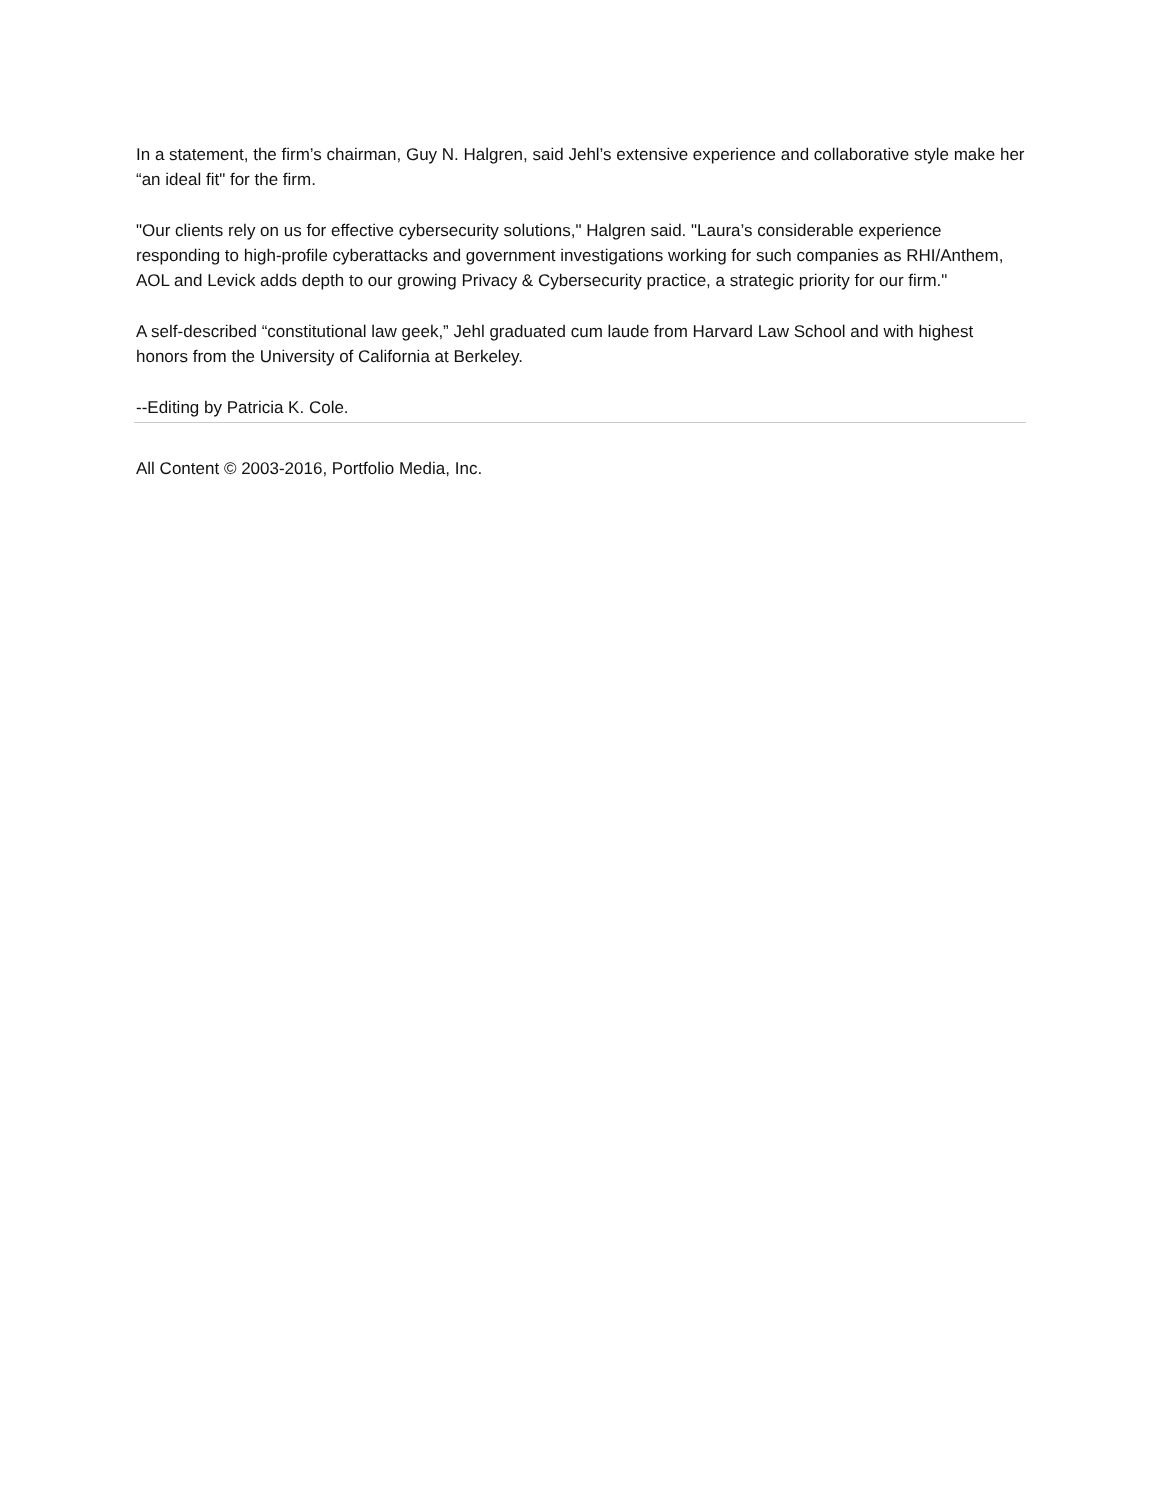In a statement, the firm’s chairman, Guy N. Halgren, said Jehl’s extensive experience and collaborative style make her “an ideal fit" for the firm.
"Our clients rely on us for effective cybersecurity solutions," Halgren said. "Laura’s considerable experience responding to high-profile cyberattacks and government investigations working for such companies as RHI/Anthem, AOL and Levick adds depth to our growing Privacy & Cybersecurity practice, a strategic priority for our firm."
A self-described “constitutional law geek,” Jehl graduated cum laude from Harvard Law School and with highest honors from the University of California at Berkeley.
--Editing by Patricia K. Cole.
All Content © 2003-2016, Portfolio Media, Inc.